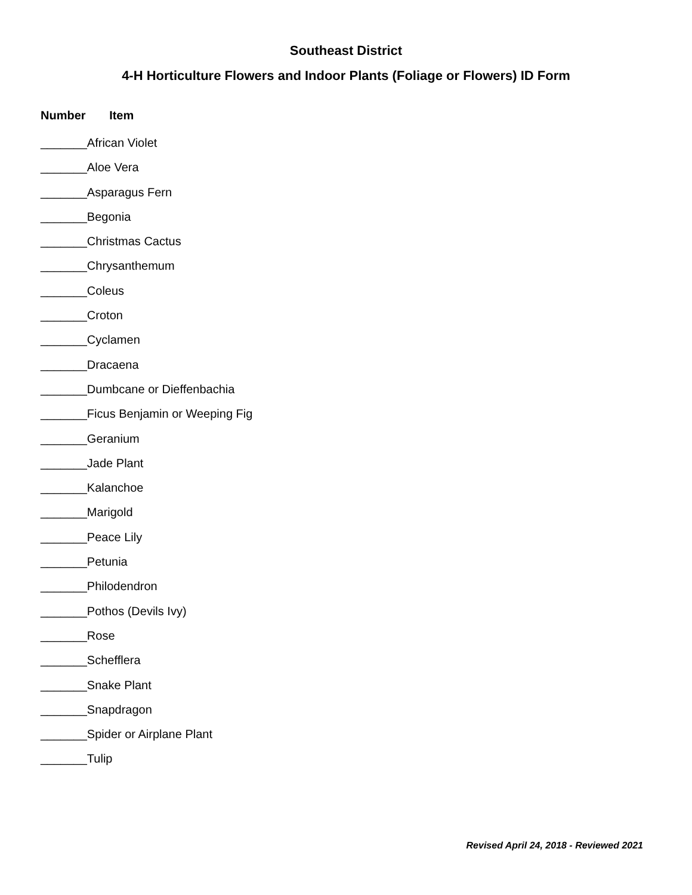Southeast District
4-H Horticulture Flowers and Indoor Plants (Foliage or Flowers) ID Form
Number Item
_______African Violet
_______Aloe Vera
_______Asparagus Fern
_______Begonia
_______Christmas Cactus
_______Chrysanthemum
_______Coleus
_______Croton
_______Cyclamen
_______Dracaena
_______Dumbcane or Dieffenbachia
_______Ficus Benjamin or Weeping Fig
_______Geranium
_______Jade Plant
_______Kalanchoe
_______Marigold
_______Peace Lily
_______Petunia
_______Philodendron
_______Pothos (Devils Ivy)
_______Rose
_______Schefflera
_______Snake Plant
_______Snapdragon
_______Spider or Airplane Plant
_______Tulip
Revised April 24, 2018 - Reviewed 2021